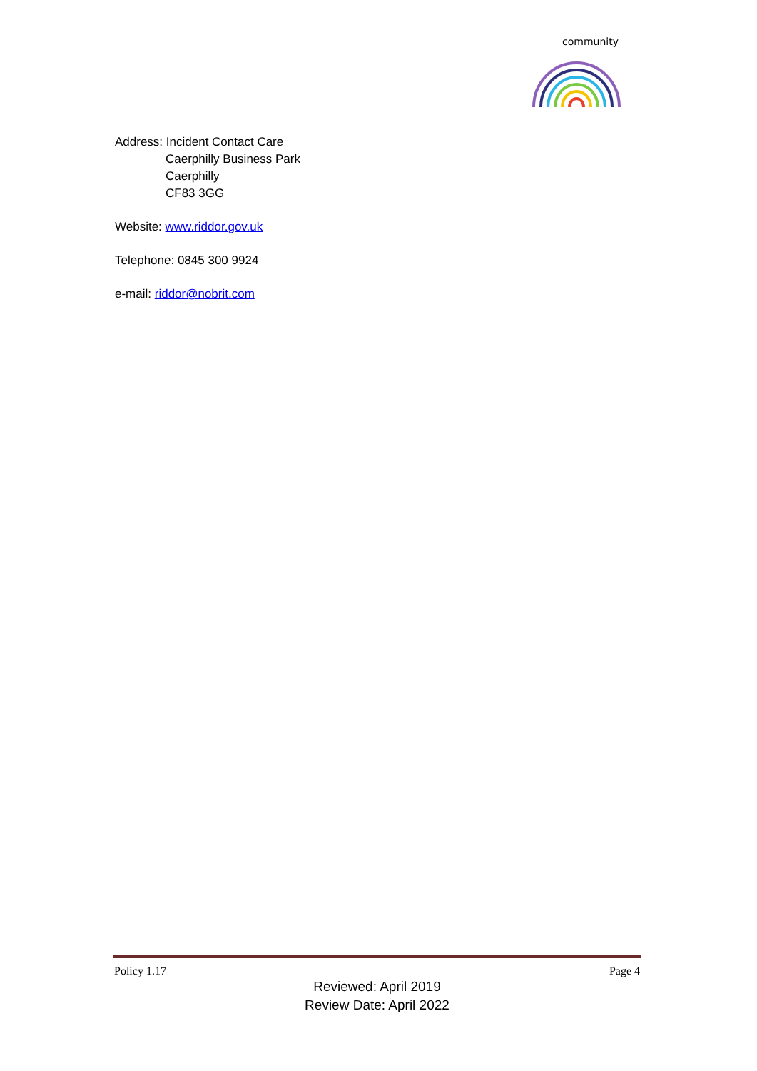community
Address: Incident Contact Care
Caerphilly Business Park
Caerphilly
CF83 3GG
Website: www.riddor.gov.uk
Telephone: 0845 300 9924
e-mail: riddor@nobrit.com
Policy 1.17 Page 4
Reviewed: April 2019
Review Date: April 2022